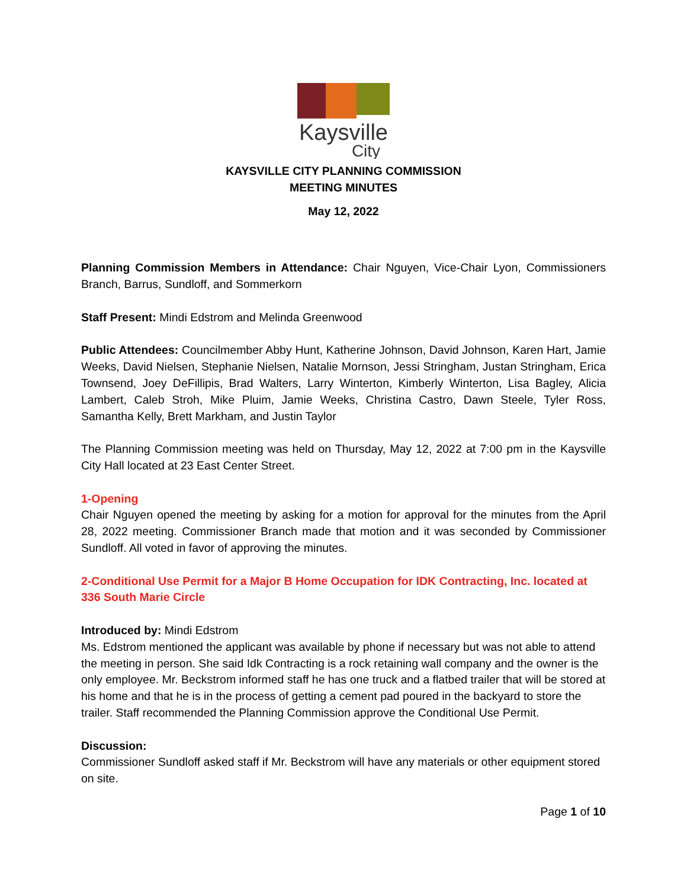Kaysville
City
KAYSVILLE CITY PLANNING COMMISSION
MEETING MINUTES
May 12, 2022
Planning Commission Members in Attendance: Chair Nguyen, Vice-Chair Lyon, Commissioners Branch, Barrus, Sundloff, and Sommerkorn
Staff Present: Mindi Edstrom and Melinda Greenwood
Public Attendees: Councilmember Abby Hunt, Katherine Johnson, David Johnson, Karen Hart, Jamie Weeks, David Nielsen, Stephanie Nielsen, Natalie Mornson, Jessi Stringham, Justan Stringham, Erica Townsend, Joey DeFillipis, Brad Walters, Larry Winterton, Kimberly Winterton, Lisa Bagley, Alicia Lambert, Caleb Stroh, Mike Pluim, Jamie Weeks, Christina Castro, Dawn Steele, Tyler Ross, Samantha Kelly, Brett Markham, and Justin Taylor
The Planning Commission meeting was held on Thursday, May 12, 2022 at 7:00 pm in the Kaysville City Hall located at 23 East Center Street.
1-Opening
Chair Nguyen opened the meeting by asking for a motion for approval for the minutes from the April 28, 2022 meeting. Commissioner Branch made that motion and it was seconded by Commissioner Sundloff. All voted in favor of approving the minutes.
2-Conditional Use Permit for a Major B Home Occupation for IDK Contracting, Inc. located at 336 South Marie Circle
Introduced by: Mindi Edstrom
Ms. Edstrom mentioned the applicant was available by phone if necessary but was not able to attend the meeting in person. She said Idk Contracting is a rock retaining wall company and the owner is the only employee. Mr. Beckstrom informed staff he has one truck and a flatbed trailer that will be stored at his home and that he is in the process of getting a cement pad poured in the backyard to store the trailer. Staff recommended the Planning Commission approve the Conditional Use Permit.
Discussion:
Commissioner Sundloff asked staff if Mr. Beckstrom will have any materials or other equipment stored on site.
Page 1 of 10